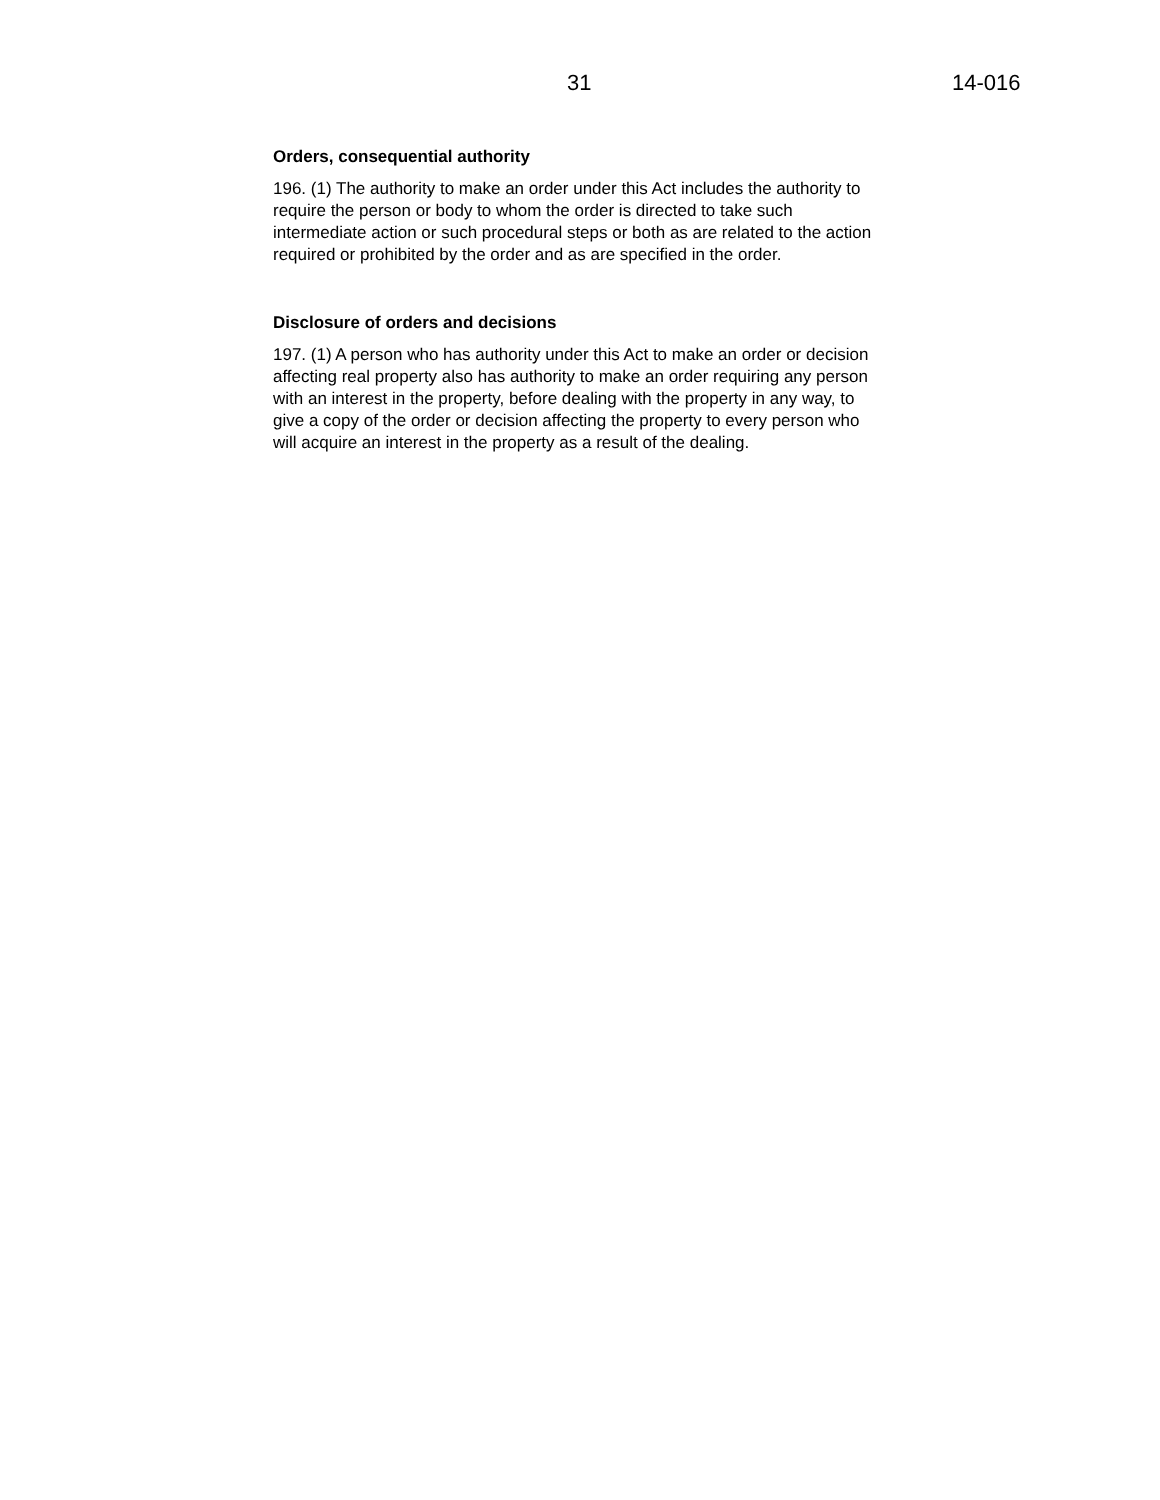31 14-016
Orders, consequential authority
196. (1) The authority to make an order under this Act includes the authority to require the person or body to whom the order is directed to take such intermediate action or such procedural steps or both as are related to the action required or prohibited by the order and as are specified in the order.
Disclosure of orders and decisions
197. (1) A person who has authority under this Act to make an order or decision affecting real property also has authority to make an order requiring any person with an interest in the property, before dealing with the property in any way, to give a copy of the order or decision affecting the property to every person who will acquire an interest in the property as a result of the dealing.